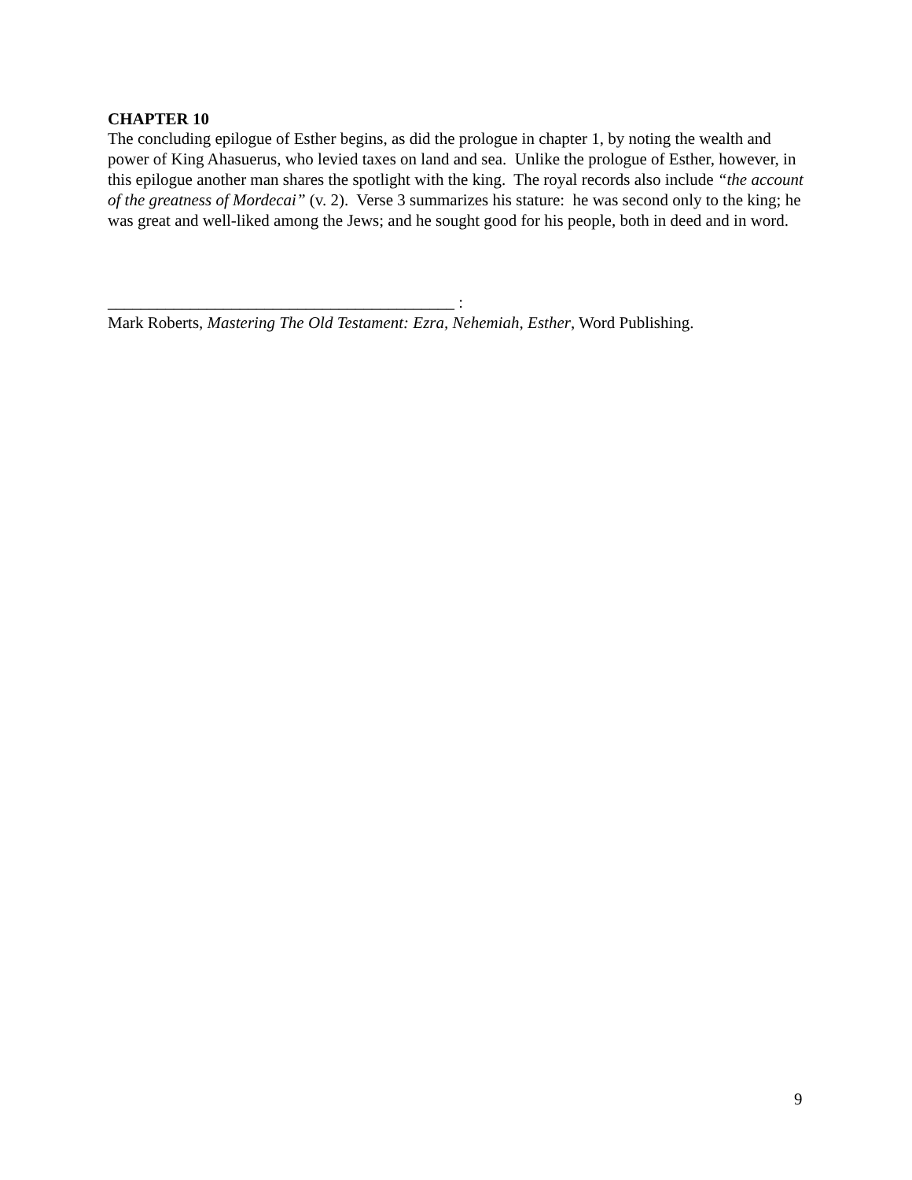CHAPTER 10
The concluding epilogue of Esther begins, as did the prologue in chapter 1, by noting the wealth and power of King Ahasuerus, who levied taxes on land and sea. Unlike the prologue of Esther, however, in this epilogue another man shares the spotlight with the king. The royal records also include “the account of the greatness of Mordecai” (v. 2). Verse 3 summarizes his stature: he was second only to the king; he was great and well-liked among the Jews; and he sought good for his people, both in deed and in word.
__________________________________________ :
Mark Roberts, Mastering The Old Testament: Ezra, Nehemiah, Esther, Word Publishing.
9